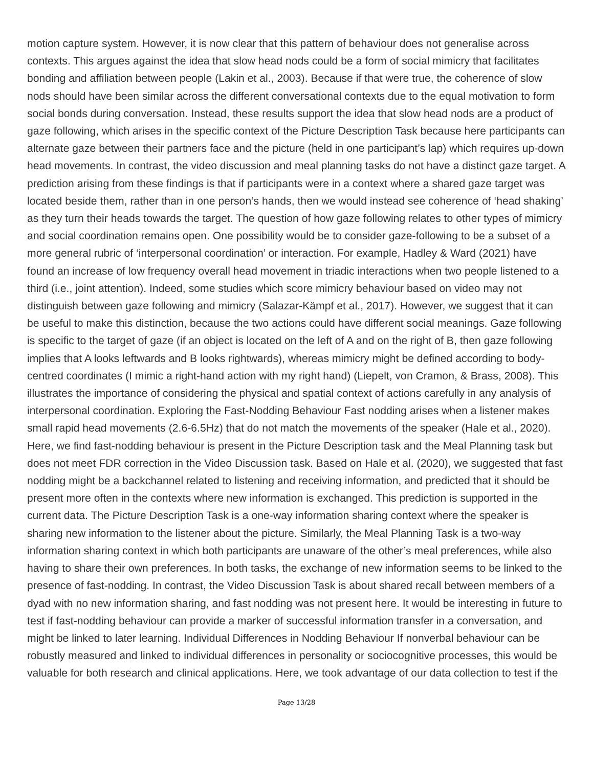motion capture system. However, it is now clear that this pattern of behaviour does not generalise across contexts. This argues against the idea that slow head nods could be a form of social mimicry that facilitates bonding and affiliation between people (Lakin et al., 2003). Because if that were true, the coherence of slow nods should have been similar across the different conversational contexts due to the equal motivation to form social bonds during conversation. Instead, these results support the idea that slow head nods are a product of gaze following, which arises in the specific context of the Picture Description Task because here participants can alternate gaze between their partners face and the picture (held in one participant’s lap) which requires up-down head movements. In contrast, the video discussion and meal planning tasks do not have a distinct gaze target. A prediction arising from these findings is that if participants were in a context where a shared gaze target was located beside them, rather than in one person’s hands, then we would instead see coherence of ‘head shaking’ as they turn their heads towards the target. The question of how gaze following relates to other types of mimicry and social coordination remains open. One possibility would be to consider gaze-following to be a subset of a more general rubric of ‘interpersonal coordination’ or interaction. For example, Hadley & Ward (2021) have found an increase of low frequency overall head movement in triadic interactions when two people listened to a third (i.e., joint attention). Indeed, some studies which score mimicry behaviour based on video may not distinguish between gaze following and mimicry (Salazar-Kämpf et al., 2017). However, we suggest that it can be useful to make this distinction, because the two actions could have different social meanings. Gaze following is specific to the target of gaze (if an object is located on the left of A and on the right of B, then gaze following implies that A looks leftwards and B looks rightwards), whereas mimicry might be defined according to body-centred coordinates (I mimic a right-hand action with my right hand) (Liepelt, von Cramon, & Brass, 2008). This illustrates the importance of considering the physical and spatial context of actions carefully in any analysis of interpersonal coordination. Exploring the Fast-Nodding Behaviour Fast nodding arises when a listener makes small rapid head movements (2.6-6.5Hz) that do not match the movements of the speaker (Hale et al., 2020). Here, we find fast-nodding behaviour is present in the Picture Description task and the Meal Planning task but does not meet FDR correction in the Video Discussion task. Based on Hale et al. (2020), we suggested that fast nodding might be a backchannel related to listening and receiving information, and predicted that it should be present more often in the contexts where new information is exchanged. This prediction is supported in the current data. The Picture Description Task is a one-way information sharing context where the speaker is sharing new information to the listener about the picture. Similarly, the Meal Planning Task is a two-way information sharing context in which both participants are unaware of the other’s meal preferences, while also having to share their own preferences. In both tasks, the exchange of new information seems to be linked to the presence of fast-nodding. In contrast, the Video Discussion Task is about shared recall between members of a dyad with no new information sharing, and fast nodding was not present here. It would be interesting in future to test if fast-nodding behaviour can provide a marker of successful information transfer in a conversation, and might be linked to later learning. Individual Differences in Nodding Behaviour If nonverbal behaviour can be robustly measured and linked to individual differences in personality or sociocognitive processes, this would be valuable for both research and clinical applications. Here, we took advantage of our data collection to test if the
Page 13/28